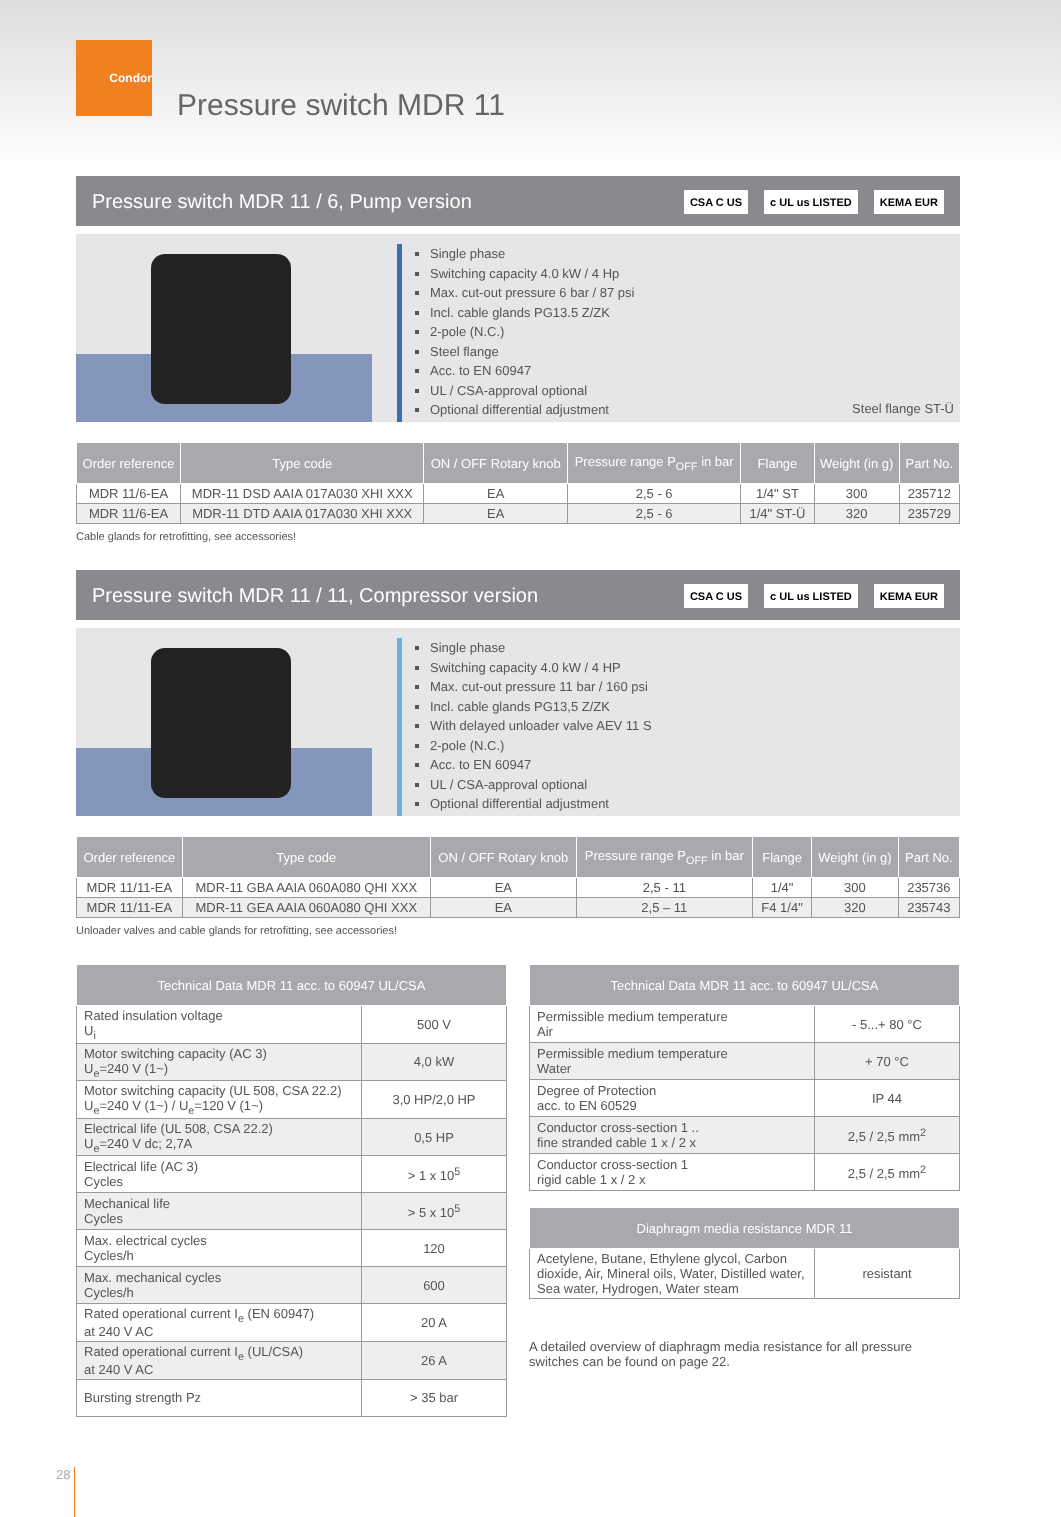Condor
Pressure switch MDR 11
Pressure switch MDR 11 / 6, Pump version CSA C US c UL us LISTED KEMA EUR
Single phase
Switching capacity 4.0 kW / 4 Hp
Max. cut-out pressure 6 bar / 87 psi
Incl. cable glands PG13.5 Z/ZK
2-pole (N.C.)
Steel flange
Acc. to EN 60947
UL / CSA-approval optional
Optional differential adjustment
Steel flange ST-Ü
| Order reference | Type code | ON / OFF Rotary knob | Pressure range P<sub>OFF</sub> in bar | Flange | Weight (in g) | Part No. |
| --- | --- | --- | --- | --- | --- | --- |
| MDR 11/6-EA | MDR-11 DSD AAIA 017A030 XHI XXX | EA | 2,5 - 6 | 1/4" ST | 300 | 235712 |
| MDR 11/6-EA | MDR-11 DTD AAIA 017A030 XHI XXX | EA | 2,5 - 6 | 1/4" ST-Ü | 320 | 235729 |
Cable glands for retrofitting, see accessories!
Pressure switch MDR 11 / 11, Compressor version CSA C US c UL us LISTED KEMA EUR
Single phase
Switching capacity 4.0 kW / 4 HP
Max. cut-out pressure 11 bar / 160 psi
Incl. cable glands PG13,5 Z/ZK
With delayed unloader valve AEV 11 S
2-pole (N.C.)
Acc. to EN 60947
UL / CSA-approval optional
Optional differential adjustment
| Order reference | Type code | ON / OFF Rotary knob | Pressure range P<sub>OFF</sub> in bar | Flange | Weight (in g) | Part No. |
| --- | --- | --- | --- | --- | --- | --- |
| MDR 11/11-EA | MDR-11 GBA AAIA 060A080 QHI XXX | EA | 2,5 - 11 | 1/4" | 300 | 235736 |
| MDR 11/11-EA | MDR-11 GEA AAIA 060A080 QHI XXX | EA | 2,5 – 11 | F4 1/4" | 320 | 235743 |
Unloader valves and cable glands for retrofitting, see accessories!
| Technical Data MDR 11 acc. to 60947 UL/CSA | |
| --- | --- |
| Rated insulation voltage U<sub>i</sub> | 500 V |
| Motor switching capacity (AC 3) U<sub>e</sub>=240 V (1~) | 4,0 kW |
| Motor switching capacity (UL 508, CSA 22.2) U<sub>e</sub>=240 V (1~) / U<sub>e</sub>=120 V (1~) | 3,0 HP/2,0 HP |
| Electrical life (UL 508, CSA 22.2) U<sub>e</sub>=240 V dc; 2,7A | 0,5 HP |
| Electrical life (AC 3) Cycles | > 1 x 10<sup>5</sup> |
| Mechanical life Cycles | > 5 x 10<sup>5</sup> |
| Max. electrical cycles Cycles/h | 120 |
| Max. mechanical cycles Cycles/h | 600 |
| Rated operational current I<sub>e</sub> (EN 60947) at 240 V AC | 20 A |
| Rated operational current I<sub>e</sub> (UL/CSA) at 240 V AC | 26 A |
| Bursting strength Pz | > 35 bar |
| Technical Data MDR 11 acc. to 60947 UL/CSA | |
| --- | --- |
| Permissible medium temperature Air | - 5...+ 80 °C |
| Permissible medium temperature Water | + 70 °C |
| Degree of Protection acc. to EN 60529 | IP 44 |
| Conductor cross-section 1 .. fine stranded cable 1 x / 2 x | 2,5 / 2,5 mm<sup>2</sup> |
| Conductor cross-section 1 rigid cable 1 x / 2 x | 2,5 / 2,5 mm<sup>2</sup> |
| Diaphragm media resistance MDR 11 | |
| --- | --- |
| Acetylene, Butane, Ethylene glycol, Carbon dioxide, Air, Mineral oils, Water, Distilled water, Sea water, Hydrogen, Water steam | resistant |
A detailed overview of diaphragm media resistance for all pressure switches can be found on page 22.
28